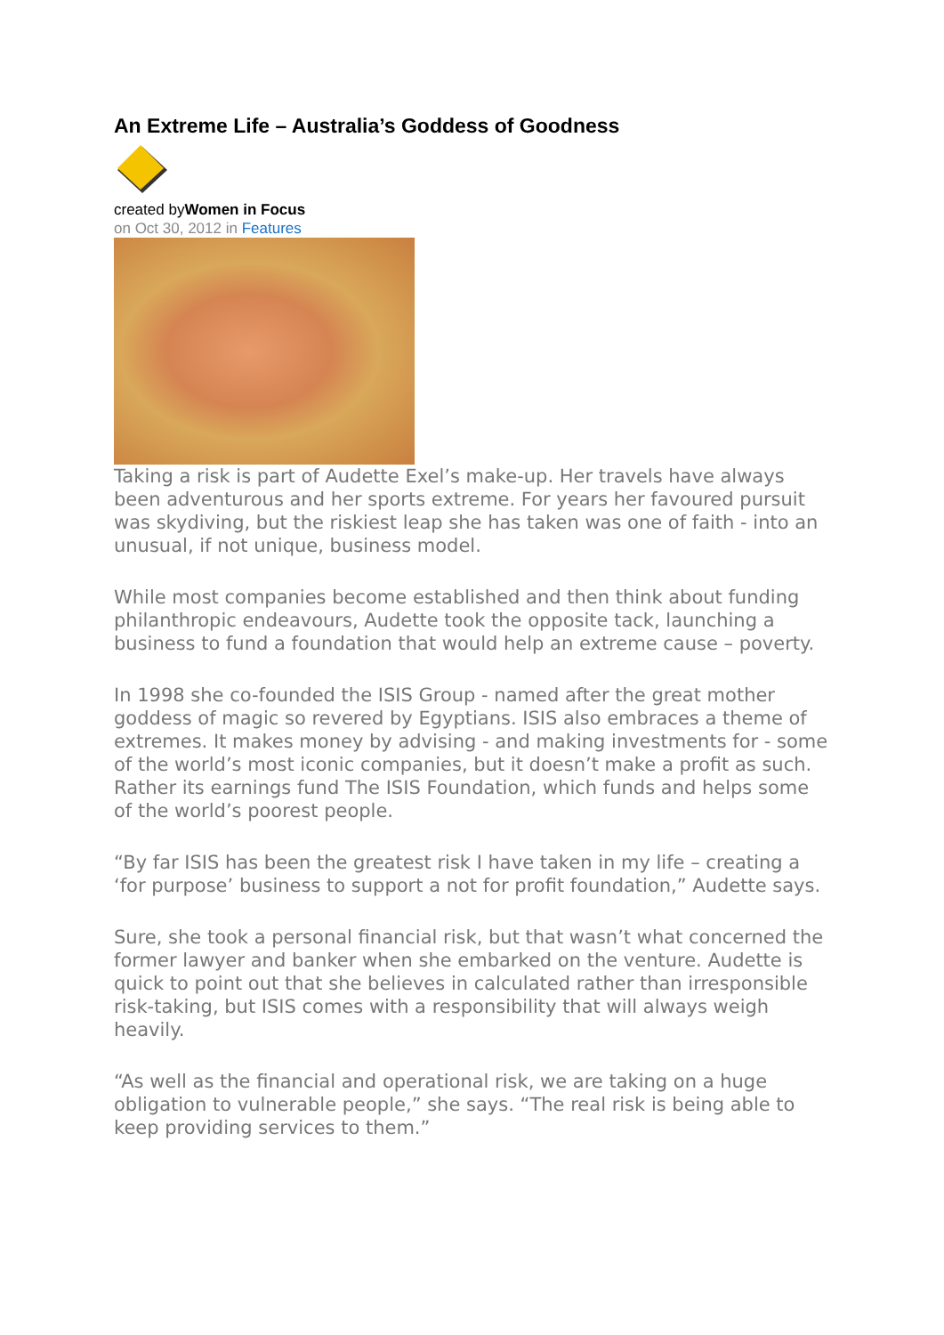An Extreme Life – Australia’s Goddess of Goodness
created byWomen in Focus
on Oct 30, 2012 in Features
Taking a risk is part of Audette Exel’s make-up. Her travels have always been adventurous and her sports extreme. For years her favoured pursuit was skydiving, but the riskiest leap she has taken was one of faith - into an unusual, if not unique, business model.
While most companies become established and then think about funding philanthropic endeavours, Audette took the opposite tack, launching a business to fund a foundation that would help an extreme cause – poverty.
In 1998 she co-founded the ISIS Group - named after the great mother goddess of magic so revered by Egyptians. ISIS also embraces a theme of extremes. It makes money by advising - and making investments for - some of the world’s most iconic companies, but it doesn’t make a profit as such. Rather its earnings fund The ISIS Foundation, which funds and helps some of the world’s poorest people.
“By far ISIS has been the greatest risk I have taken in my life – creating a ‘for purpose’ business to support a not for profit foundation,” Audette says.
Sure, she took a personal financial risk, but that wasn’t what concerned the former lawyer and banker when she embarked on the venture. Audette is quick to point out that she believes in calculated rather than irresponsible risk-taking, but ISIS comes with a responsibility that will always weigh heavily.
“As well as the financial and operational risk, we are taking on a huge obligation to vulnerable people,” she says. “The real risk is being able to keep providing services to them.”